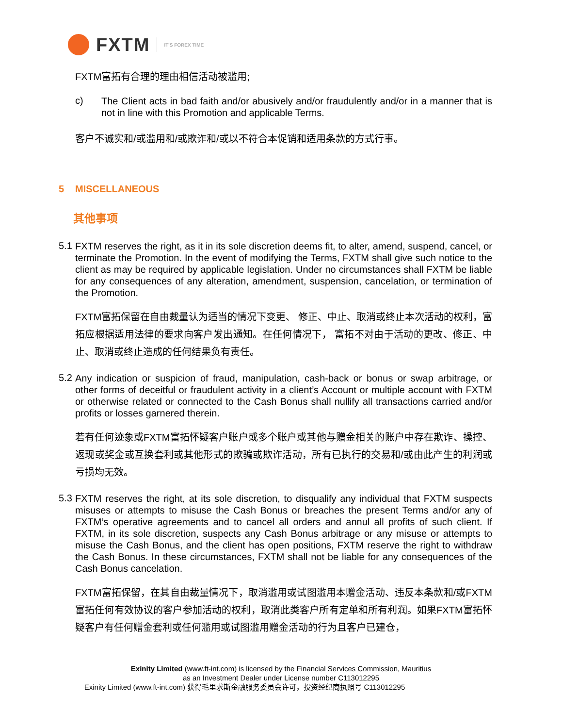FXTM
IT'S FOREX TIME
FXTM富拓有合理的理由相信活动被滥用;
c)
The Client acts in bad faith and/or abusively and/or fraudulently and/or in a manner that is not in line with this Promotion and applicable Terms.
客户不诚实和/或滥用和/或欺诈和/或以不符合本促销和适用条款的方式行事。
5 MISCELLANEOUS
其他事项
5.1
FXTM reserves the right, as it in its sole discretion deems fit, to alter, amend, suspend, cancel, or terminate the Promotion. In the event of modifying the Terms, FXTM shall give such notice to the client as may be required by applicable legislation. Under no circumstances shall FXTM be liable for any consequences of any alteration, amendment, suspension, cancelation, or termination of the Promotion.
FXTM富拓保留在自由裁量认为适当的情况下变更、 修正、中止、取消或终止本次活动的权利，富拓应根据适用法律的要求向客户发出通知。在任何情况下， 富拓不对由于活动的更改、修正、中止、取消或终止造成的任何结果负有责任。
5.2
Any indication or suspicion of fraud, manipulation, cash-back or bonus or swap arbitrage, or other forms of deceitful or fraudulent activity in a client’s Account or multiple account with FXTM or otherwise related or connected to the Cash Bonus shall nullify all transactions carried and/or profits or losses garnered therein.
若有任何迹象或FXTM富拓怀疑客户账户或多个账户或其他与赠金相关的账户中存在欺诈、操控、返现或奖金或互换套利或其他形式的欺骗或欺诈活动，所有已执行的交易和/或由此产生的利润或亏损均无效。
5.3
FXTM reserves the right, at its sole discretion, to disqualify any individual that FXTM suspects misuses or attempts to misuse the Cash Bonus or breaches the present Terms and/or any of FXTM’s operative agreements and to cancel all orders and annul all profits of such client. If FXTM, in its sole discretion, suspects any Cash Bonus arbitrage or any misuse or attempts to misuse the Cash Bonus, and the client has open positions, FXTM reserve the right to withdraw the Cash Bonus. In these circumstances, FXTM shall not be liable for any consequences of the Cash Bonus cancelation.
FXTM富拓保留，在其自由裁量情况下，取消滥用或试图滥用本赠金活动、违反本条款和/或FXTM富拓任何有效协议的客户参加活动的权利，取消此类客户所有定单和所有利润。如果FXTM富拓怀疑客户有任何赠金套利或任何滥用或试图滥用赠金活动的行为且客户已建仓，
Exinity Limited (www.ft-int.com) is licensed by the Financial Services Commission, Mauritius
as an Investment Dealer under License number C113012295
Exinity Limited (www.ft-int.com) 获得毛里求斯金融服务委员会许可，投资经纪商执照号 C113012295